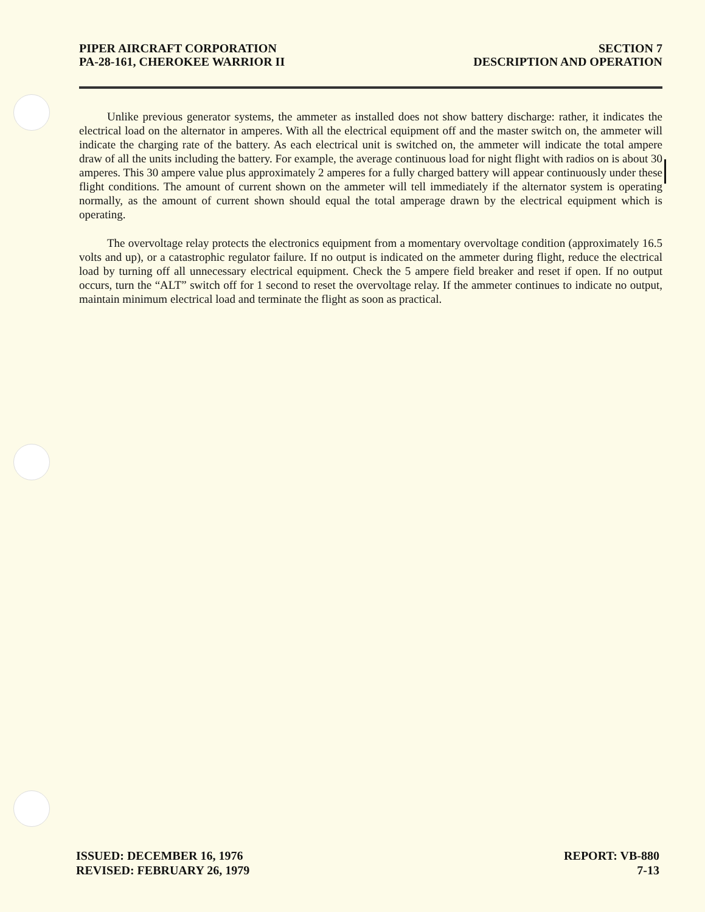PIPER AIRCRAFT CORPORATION
PA-28-161, CHEROKEE WARRIOR II
SECTION 7
DESCRIPTION AND OPERATION
Unlike previous generator systems, the ammeter as installed does not show battery discharge: rather, it indicates the electrical load on the alternator in amperes. With all the electrical equipment off and the master switch on, the ammeter will indicate the charging rate of the battery. As each electrical unit is switched on, the ammeter will indicate the total ampere draw of all the units including the battery. For example, the average continuous load for night flight with radios on is about 30 amperes. This 30 ampere value plus approximately 2 amperes for a fully charged battery will appear continuously under these flight conditions. The amount of current shown on the ammeter will tell immediately if the alternator system is operating normally, as the amount of current shown should equal the total amperage drawn by the electrical equipment which is operating.
The overvoltage relay protects the electronics equipment from a momentary overvoltage condition (approximately 16.5 volts and up), or a catastrophic regulator failure. If no output is indicated on the ammeter during flight, reduce the electrical load by turning off all unnecessary electrical equipment. Check the 5 ampere field breaker and reset if open. If no output occurs, turn the “ALT” switch off for 1 second to reset the overvoltage relay. If the ammeter continues to indicate no output, maintain minimum electrical load and terminate the flight as soon as practical.
ISSUED: DECEMBER 16, 1976
REVISED: FEBRUARY 26, 1979
REPORT: VB-880
7-13